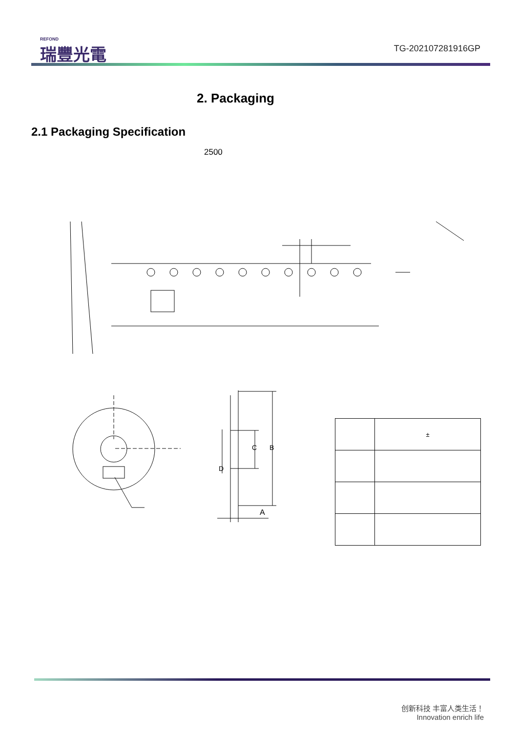REFOND
瑞豐光電
TG-202107281916GP
2. Packaging
2.1 Packaging Specification
2500
A
B
C
D
| | ± |
创新科技 丰富人类生活！
Innovation enrich life